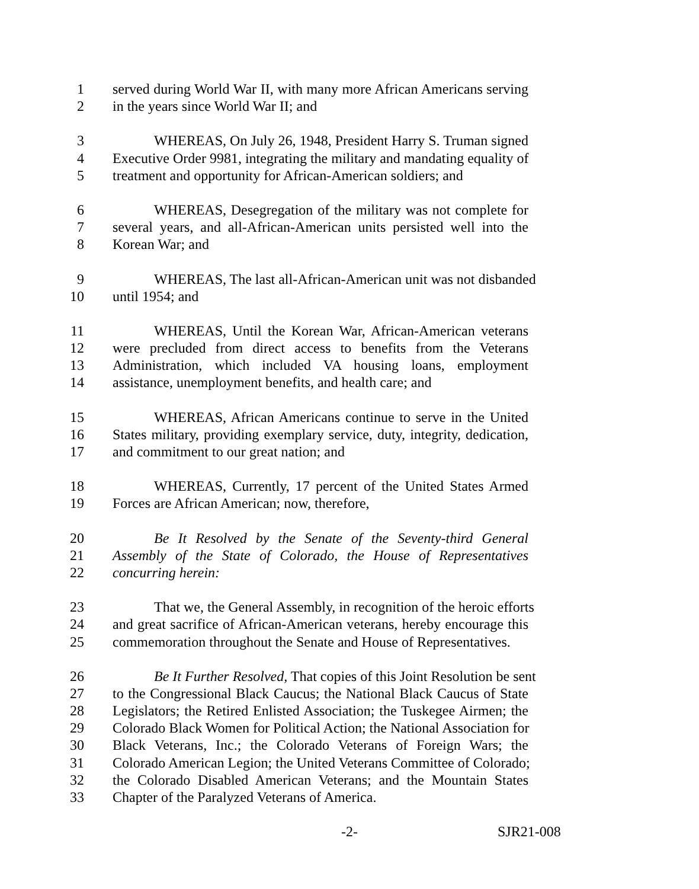1 served during World War II, with many more African Americans serving
2 in the years since World War II; and
3 WHEREAS, On July 26, 1948, President Harry S. Truman signed
4 Executive Order 9981, integrating the military and mandating equality of
5 treatment and opportunity for African-American soldiers; and
6 WHEREAS, Desegregation of the military was not complete for
7 several years, and all-African-American units persisted well into the
8 Korean War; and
9 WHEREAS, The last all-African-American unit was not disbanded
10 until 1954; and
11 WHEREAS, Until the Korean War, African-American veterans
12 were precluded from direct access to benefits from the Veterans
13 Administration, which included VA housing loans, employment
14 assistance, unemployment benefits, and health care; and
15 WHEREAS, African Americans continue to serve in the United
16 States military, providing exemplary service, duty, integrity, dedication,
17 and commitment to our great nation; and
18 WHEREAS, Currently, 17 percent of the United States Armed
19 Forces are African American; now, therefore,
20 Be It Resolved by the Senate of the Seventy-third General
21 Assembly of the State of Colorado, the House of Representatives
22 concurring herein:
23 That we, the General Assembly, in recognition of the heroic efforts
24 and great sacrifice of African-American veterans, hereby encourage this
25 commemoration throughout the Senate and House of Representatives.
26 Be It Further Resolved, That copies of this Joint Resolution be sent
27 to the Congressional Black Caucus; the National Black Caucus of State
28 Legislators; the Retired Enlisted Association; the Tuskegee Airmen; the
29 Colorado Black Women for Political Action; the National Association for
30 Black Veterans, Inc.; the Colorado Veterans of Foreign Wars; the
31 Colorado American Legion; the United Veterans Committee of Colorado;
32 the Colorado Disabled American Veterans; and the Mountain States
33 Chapter of the Paralyzed Veterans of America.
-2- SJR21-008